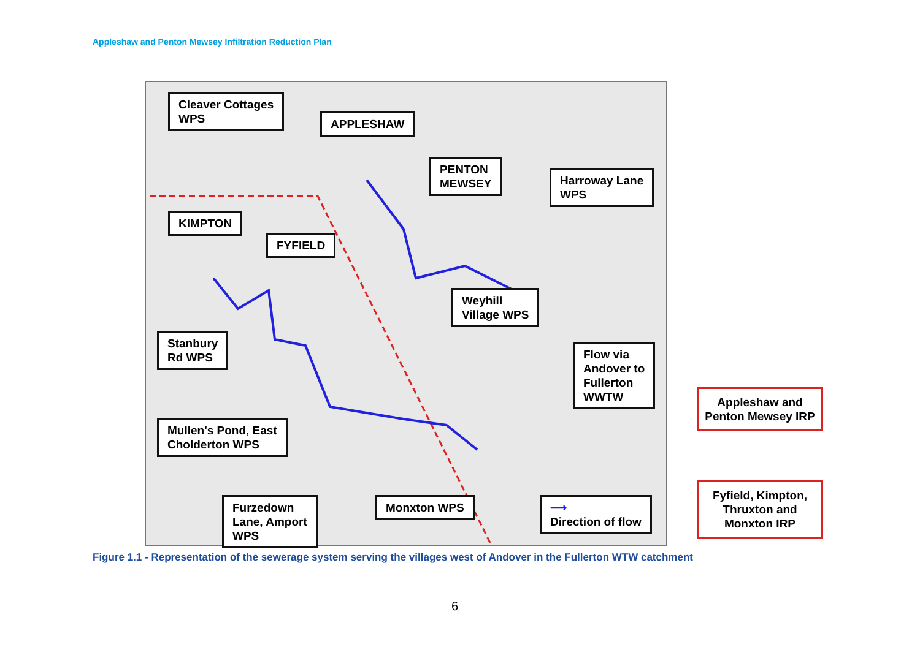Appleshaw and Penton Mewsey Infiltration Reduction Plan
Cleaver Cottages
WPS
APPLESHAW
PENTON
MEWSEY
Harroway Lane
WPS
KIMPTON
FYFIELD
Weyhill
Village WPS
Stanbury
Rd WPS
Flow via
Andover to
Fullerton
WWTW
Mullen's Pond, East
Cholderton WPS
Furzedown
Lane, Amport
WPS
Monxton WPS
⟶
Direction of flow
Appleshaw and Penton Mewsey IRP
Fyfield, Kimpton, Thruxton and Monxton IRP
Figure 1.1 - Representation of the sewerage system serving the villages west of Andover in the Fullerton WTW catchment
6